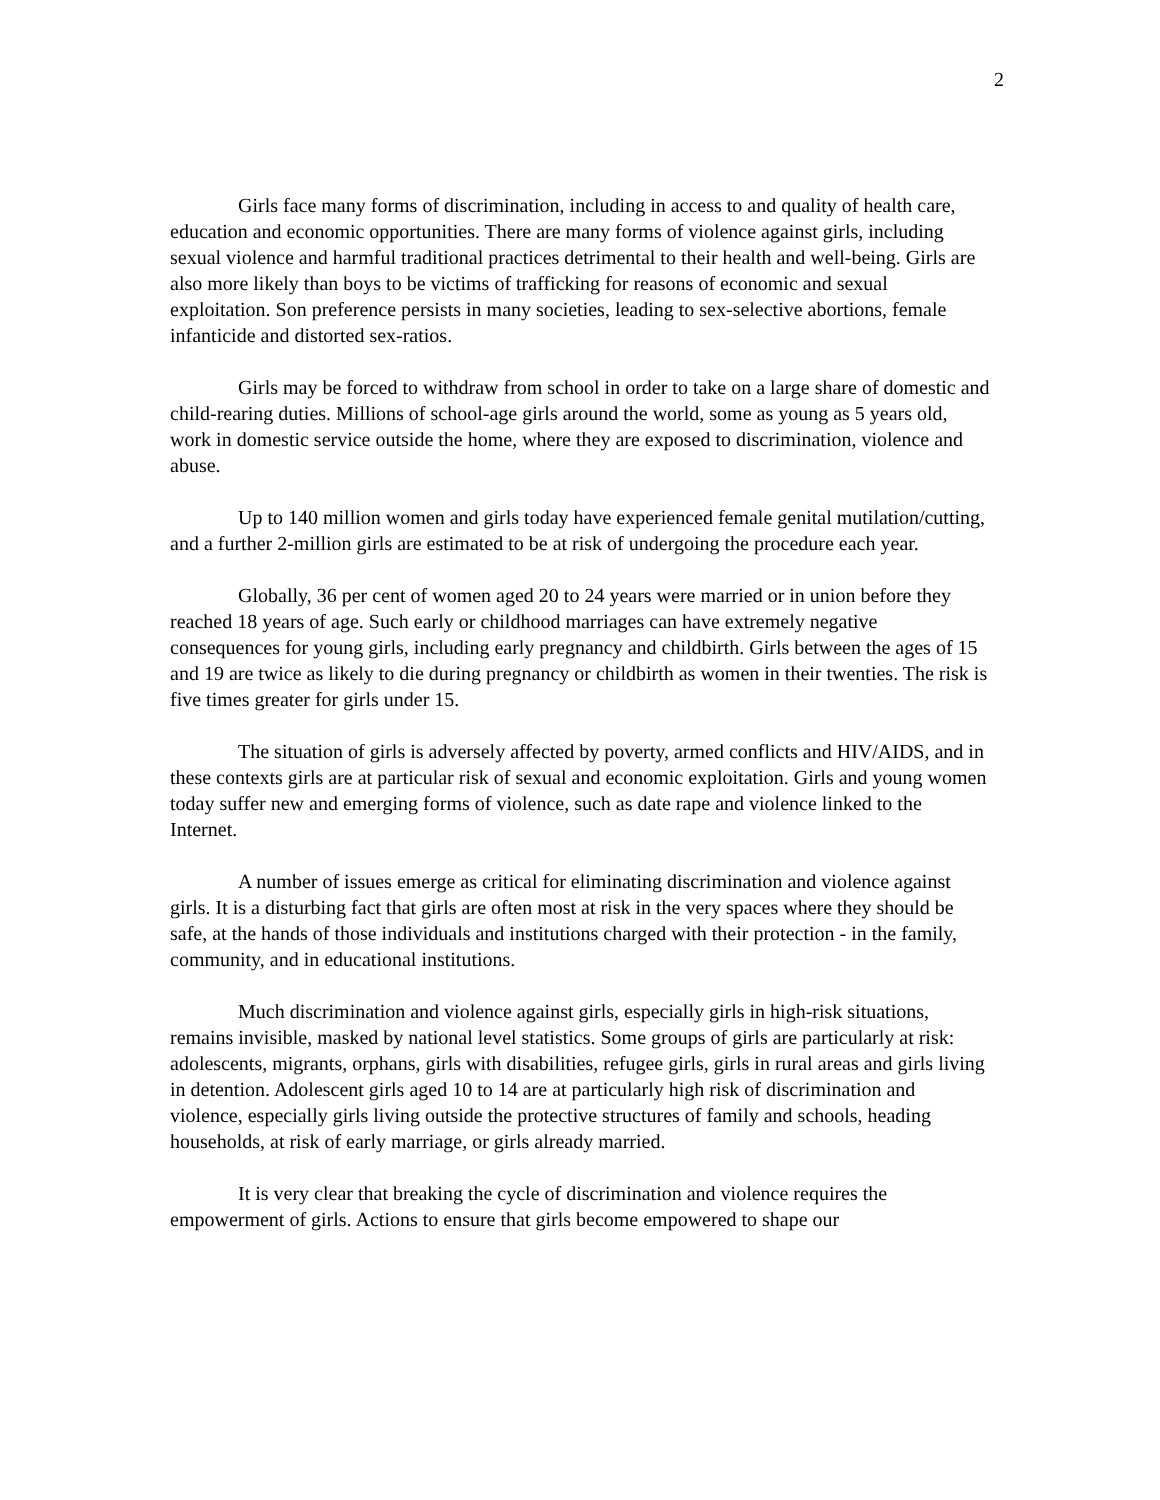2
Girls face many forms of discrimination, including in access to and quality of health care, education and economic opportunities. There are many forms of violence against girls, including sexual violence and harmful traditional practices detrimental to their health and well-being. Girls are also more likely than boys to be victims of trafficking for reasons of economic and sexual exploitation. Son preference persists in many societies, leading to sex-selective abortions, female infanticide and distorted sex-ratios.
Girls may be forced to withdraw from school in order to take on a large share of domestic and child-rearing duties. Millions of school-age girls around the world, some as young as 5 years old, work in domestic service outside the home, where they are exposed to discrimination, violence and abuse.
Up to 140 million women and girls today have experienced female genital mutilation/cutting, and a further 2-million girls are estimated to be at risk of undergoing the procedure each year.
Globally, 36 per cent of women aged 20 to 24 years were married or in union before they reached 18 years of age. Such early or childhood marriages can have extremely negative consequences for young girls, including early pregnancy and childbirth. Girls between the ages of 15 and 19 are twice as likely to die during pregnancy or childbirth as women in their twenties. The risk is five times greater for girls under 15.
The situation of girls is adversely affected by poverty, armed conflicts and HIV/AIDS, and in these contexts girls are at particular risk of sexual and economic exploitation. Girls and young women today suffer new and emerging forms of violence, such as date rape and violence linked to the Internet.
A number of issues emerge as critical for eliminating discrimination and violence against girls. It is a disturbing fact that girls are often most at risk in the very spaces where they should be safe, at the hands of those individuals and institutions charged with their protection - in the family, community, and in educational institutions.
Much discrimination and violence against girls, especially girls in high-risk situations, remains invisible, masked by national level statistics. Some groups of girls are particularly at risk: adolescents, migrants, orphans, girls with disabilities, refugee girls, girls in rural areas and girls living in detention. Adolescent girls aged 10 to 14 are at particularly high risk of discrimination and violence, especially girls living outside the protective structures of family and schools, heading households, at risk of early marriage, or girls already married.
It is very clear that breaking the cycle of discrimination and violence requires the empowerment of girls. Actions to ensure that girls become empowered to shape our